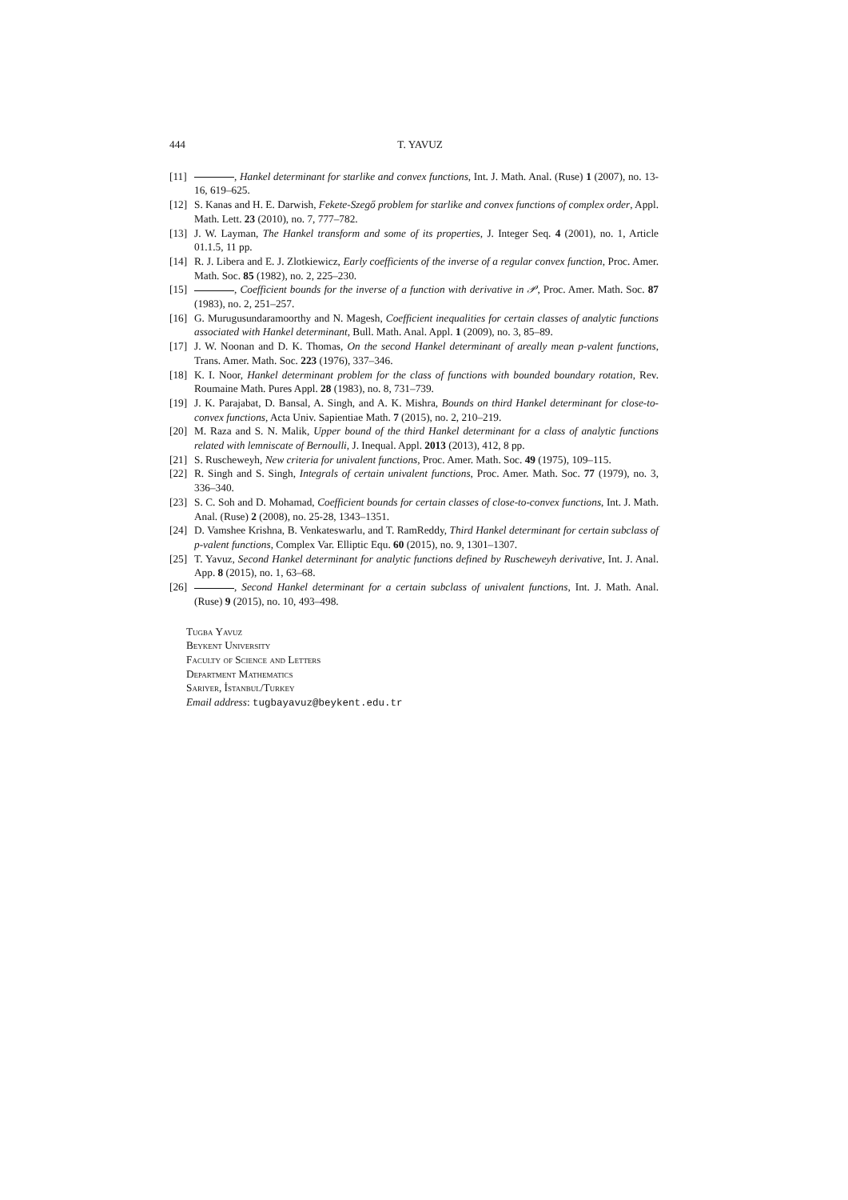444 T. YAVUZ
[11]
, Hankel determinant for starlike and convex functions, Int. J. Math. Anal. (Ruse) 1 (2007), no. 13-16, 619–625.
[12]
S. Kanas and H. E. Darwish, Fekete-Szegő problem for starlike and convex functions of complex order, Appl. Math. Lett. 23 (2010), no. 7, 777–782.
[13]
J. W. Layman, The Hankel transform and some of its properties, J. Integer Seq. 4 (2001), no. 1, Article 01.1.5, 11 pp.
[14]
R. J. Libera and E. J. Zlotkiewicz, Early coefficients of the inverse of a regular convex function, Proc. Amer. Math. Soc. 85 (1982), no. 2, 225–230.
[15]
, Coefficient bounds for the inverse of a function with derivative in 𝒫, Proc. Amer. Math. Soc. 87 (1983), no. 2, 251–257.
[16]
G. Murugusundaramoorthy and N. Magesh, Coefficient inequalities for certain classes of analytic functions associated with Hankel determinant, Bull. Math. Anal. Appl. 1 (2009), no. 3, 85–89.
[17]
J. W. Noonan and D. K. Thomas, On the second Hankel determinant of areally mean p-valent functions, Trans. Amer. Math. Soc. 223 (1976), 337–346.
[18]
K. I. Noor, Hankel determinant problem for the class of functions with bounded boundary rotation, Rev. Roumaine Math. Pures Appl. 28 (1983), no. 8, 731–739.
[19]
J. K. Parajabat, D. Bansal, A. Singh, and A. K. Mishra, Bounds on third Hankel determinant for close-to-convex functions, Acta Univ. Sapientiae Math. 7 (2015), no. 2, 210–219.
[20]
M. Raza and S. N. Malik, Upper bound of the third Hankel determinant for a class of analytic functions related with lemniscate of Bernoulli, J. Inequal. Appl. 2013 (2013), 412, 8 pp.
[21]
S. Ruscheweyh, New criteria for univalent functions, Proc. Amer. Math. Soc. 49 (1975), 109–115.
[22]
R. Singh and S. Singh, Integrals of certain univalent functions, Proc. Amer. Math. Soc. 77 (1979), no. 3, 336–340.
[23]
S. C. Soh and D. Mohamad, Coefficient bounds for certain classes of close-to-convex functions, Int. J. Math. Anal. (Ruse) 2 (2008), no. 25-28, 1343–1351.
[24]
D. Vamshee Krishna, B. Venkateswarlu, and T. RamReddy, Third Hankel determinant for certain subclass of p-valent functions, Complex Var. Elliptic Equ. 60 (2015), no. 9, 1301–1307.
[25]
T. Yavuz, Second Hankel determinant for analytic functions defined by Ruscheweyh derivative, Int. J. Anal. App. 8 (2015), no. 1, 63–68.
[26]
, Second Hankel determinant for a certain subclass of univalent functions, Int. J. Math. Anal. (Ruse) 9 (2015), no. 10, 493–498.
Tugba Yavuz
Beykent University
Faculty of Science and Letters
Department Mathematics
Sariyer, İstanbul/Turkey
Email address: tugbayavuz@beykent.edu.tr